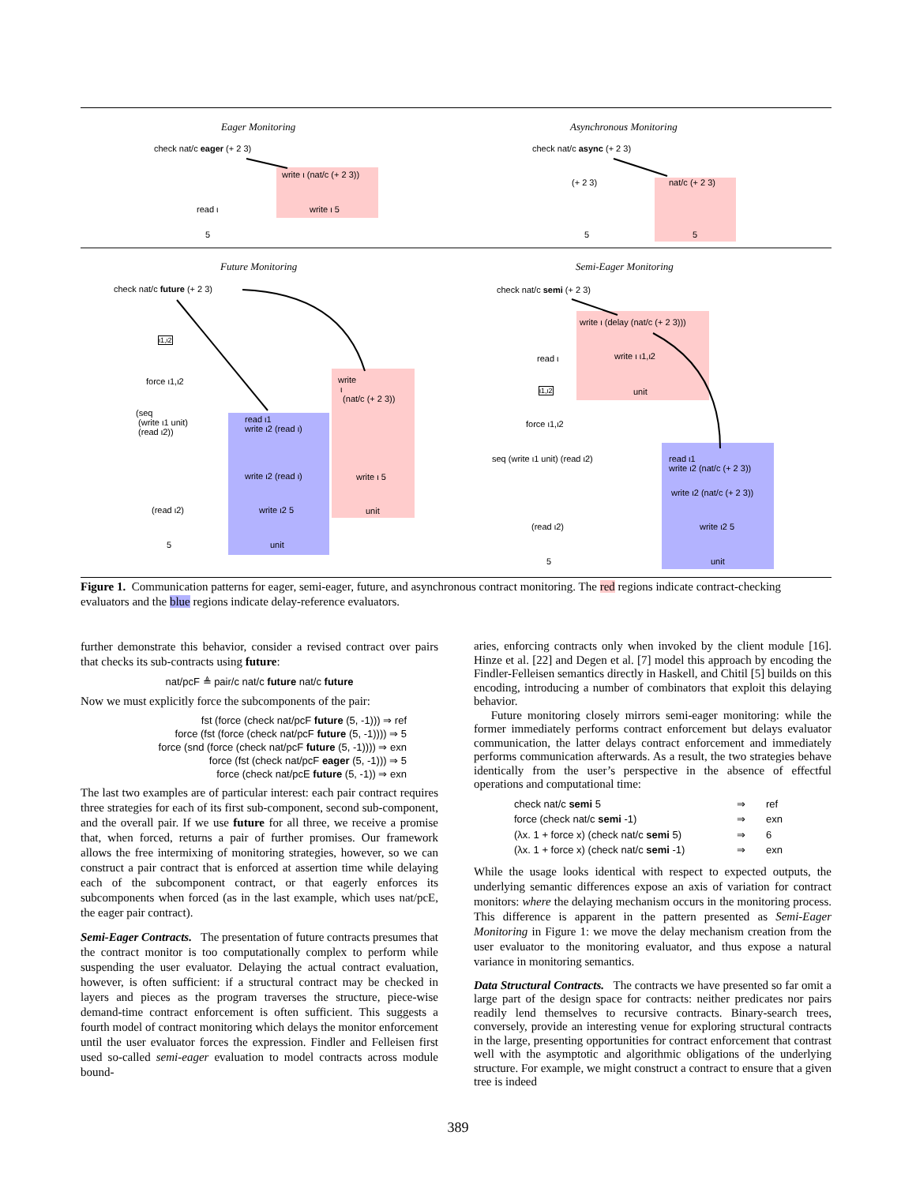Eager Monitoring Asynchronous Monitoring
check nat/c eager (+ 2 3)
write ι (nat/c (+ 2 3))
read ι write ι 5
5
check nat/c async (+ 2 3)
(+ 2 3) nat/c (+ 2 3)
5 5
Future Monitoring Semi-Eager Monitoring
check nat/c future (+ 2 3)
ι1,ι2
force ι1,ι2
(seq
(write ι1 unit)
(read ι2))
read ι1
write ι2 (read ι)
write ι2 (read ι)
(read ι2) write ι2 5
unit
5
write
ι
(nat/c (+ 2 3))
write ι 5
unit
check nat/c semi (+ 2 3)
write ι (delay (nat/c (+ 2 3)))
read ι write ι ι1,ι2
unit
ι1,ι2
force ι1,ι2
seq (write ι1 unit) (read ι2)
read ι1
write ι2 (nat/c (+ 2 3))
write ι2 (nat/c (+ 2 3))
(read ι2) write ι2 5
5 unit
Figure 1. Communication patterns for eager, semi-eager, future, and asynchronous contract monitoring. The red regions indicate contract-checking evaluators and the blue regions indicate delay-reference evaluators.
further demonstrate this behavior, consider a revised contract over pairs that checks its sub-contracts using future:
nat/pcF ≜ pair/c nat/c future nat/c future
Now we must explicitly force the subcomponents of the pair:
fst (force (check nat/pcF future (5, -1))) ⇒ ref
force (fst (force (check nat/pcF future (5, -1)))) ⇒ 5
force (snd (force (check nat/pcF future (5, -1)))) ⇒ exn
force (fst (check nat/pcF eager (5, -1))) ⇒ 5
force (check nat/pcE future (5, -1)) ⇒ exn
The last two examples are of particular interest: each pair contract requires three strategies for each of its first sub-component, second sub-component, and the overall pair. If we use future for all three, we receive a promise that, when forced, returns a pair of further promises. Our framework allows the free intermixing of monitoring strategies, however, so we can construct a pair contract that is enforced at assertion time while delaying each of the subcomponent contract, or that eagerly enforces its subcomponents when forced (as in the last example, which uses nat/pcE, the eager pair contract).
Semi-Eager Contracts. The presentation of future contracts presumes that the contract monitor is too computationally complex to perform while suspending the user evaluator. Delaying the actual contract evaluation, however, is often sufficient: if a structural contract may be checked in layers and pieces as the program traverses the structure, piece-wise demand-time contract enforcement is often sufficient. This suggests a fourth model of contract monitoring which delays the monitor enforcement until the user evaluator forces the expression. Findler and Felleisen first used so-called semi-eager evaluation to model contracts across module bound-
aries, enforcing contracts only when invoked by the client module [16]. Hinze et al. [22] and Degen et al. [7] model this approach by encoding the Findler-Felleisen semantics directly in Haskell, and Chitil [5] builds on this encoding, introducing a number of combinators that exploit this delaying behavior.
Future monitoring closely mirrors semi-eager monitoring: while the former immediately performs contract enforcement but delays evaluator communication, the latter delays contract enforcement and immediately performs communication afterwards. As a result, the two strategies behave identically from the user’s perspective in the absence of effectful operations and computational time:
| check nat/c semi 5 | ⇒ | ref |
| force (check nat/c semi -1) | ⇒ | exn |
| (λx. 1 + force x) (check nat/c semi 5) | ⇒ | 6 |
| (λx. 1 + force x) (check nat/c semi -1) | ⇒ | exn |
While the usage looks identical with respect to expected outputs, the underlying semantic differences expose an axis of variation for contract monitors: where the delaying mechanism occurs in the monitoring process. This difference is apparent in the pattern presented as Semi-Eager Monitoring in Figure 1: we move the delay mechanism creation from the user evaluator to the monitoring evaluator, and thus expose a natural variance in monitoring semantics.
Data Structural Contracts. The contracts we have presented so far omit a large part of the design space for contracts: neither predicates nor pairs readily lend themselves to recursive contracts. Binary-search trees, conversely, provide an interesting venue for exploring structural contracts in the large, presenting opportunities for contract enforcement that contrast well with the asymptotic and algorithmic obligations of the underlying structure. For example, we might construct a contract to ensure that a given tree is indeed
389